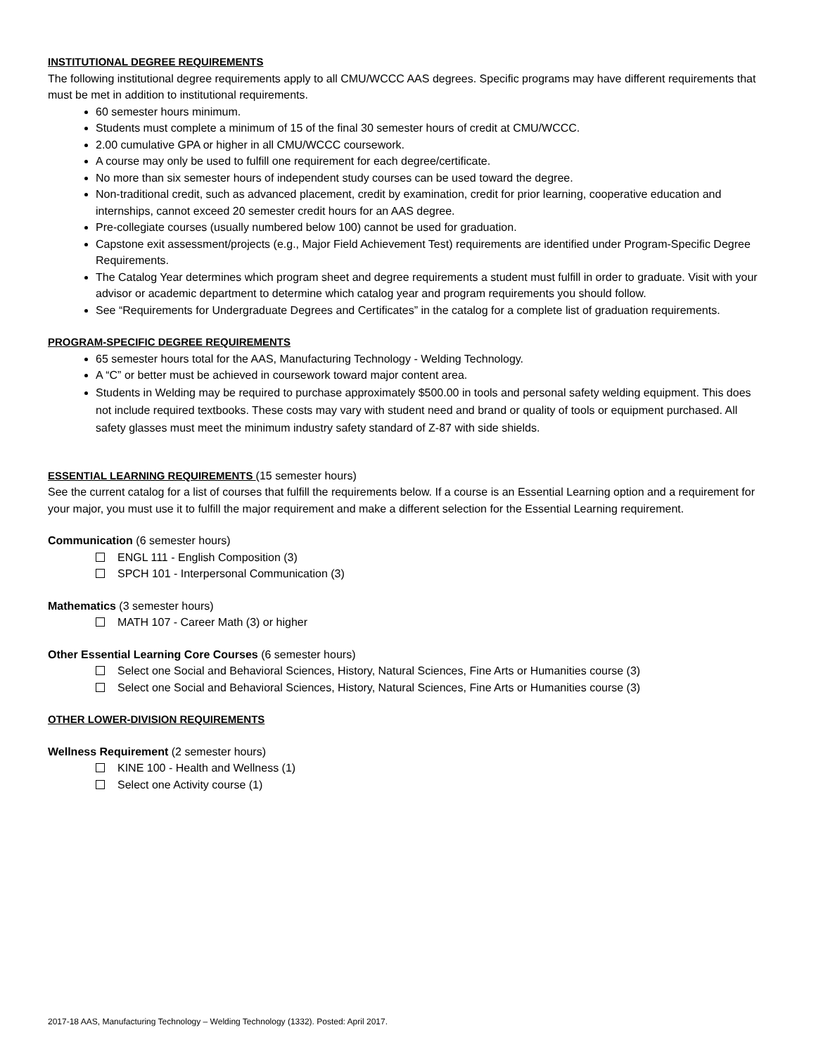INSTITUTIONAL DEGREE REQUIREMENTS
The following institutional degree requirements apply to all CMU/WCCC AAS degrees. Specific programs may have different requirements that must be met in addition to institutional requirements.
60 semester hours minimum.
Students must complete a minimum of 15 of the final 30 semester hours of credit at CMU/WCCC.
2.00 cumulative GPA or higher in all CMU/WCCC coursework.
A course may only be used to fulfill one requirement for each degree/certificate.
No more than six semester hours of independent study courses can be used toward the degree.
Non-traditional credit, such as advanced placement, credit by examination, credit for prior learning, cooperative education and internships, cannot exceed 20 semester credit hours for an AAS degree.
Pre-collegiate courses (usually numbered below 100) cannot be used for graduation.
Capstone exit assessment/projects (e.g., Major Field Achievement Test) requirements are identified under Program-Specific Degree Requirements.
The Catalog Year determines which program sheet and degree requirements a student must fulfill in order to graduate. Visit with your advisor or academic department to determine which catalog year and program requirements you should follow.
See “Requirements for Undergraduate Degrees and Certificates” in the catalog for a complete list of graduation requirements.
PROGRAM-SPECIFIC DEGREE REQUIREMENTS
65 semester hours total for the AAS, Manufacturing Technology - Welding Technology.
A “C” or better must be achieved in coursework toward major content area.
Students in Welding may be required to purchase approximately $500.00 in tools and personal safety welding equipment. This does not include required textbooks. These costs may vary with student need and brand or quality of tools or equipment purchased. All safety glasses must meet the minimum industry safety standard of Z-87 with side shields.
ESSENTIAL LEARNING REQUIREMENTS (15 semester hours)
See the current catalog for a list of courses that fulfill the requirements below. If a course is an Essential Learning option and a requirement for your major, you must use it to fulfill the major requirement and make a different selection for the Essential Learning requirement.
Communication (6 semester hours)
ENGL 111 - English Composition (3)
SPCH 101 - Interpersonal Communication (3)
Mathematics (3 semester hours)
MATH 107 - Career Math (3) or higher
Other Essential Learning Core Courses (6 semester hours)
Select one Social and Behavioral Sciences, History, Natural Sciences, Fine Arts or Humanities course (3)
Select one Social and Behavioral Sciences, History, Natural Sciences, Fine Arts or Humanities course (3)
OTHER LOWER-DIVISION REQUIREMENTS
Wellness Requirement (2 semester hours)
KINE 100 - Health and Wellness (1)
Select one Activity course (1)
2017-18 AAS, Manufacturing Technology – Welding Technology (1332). Posted: April 2017.